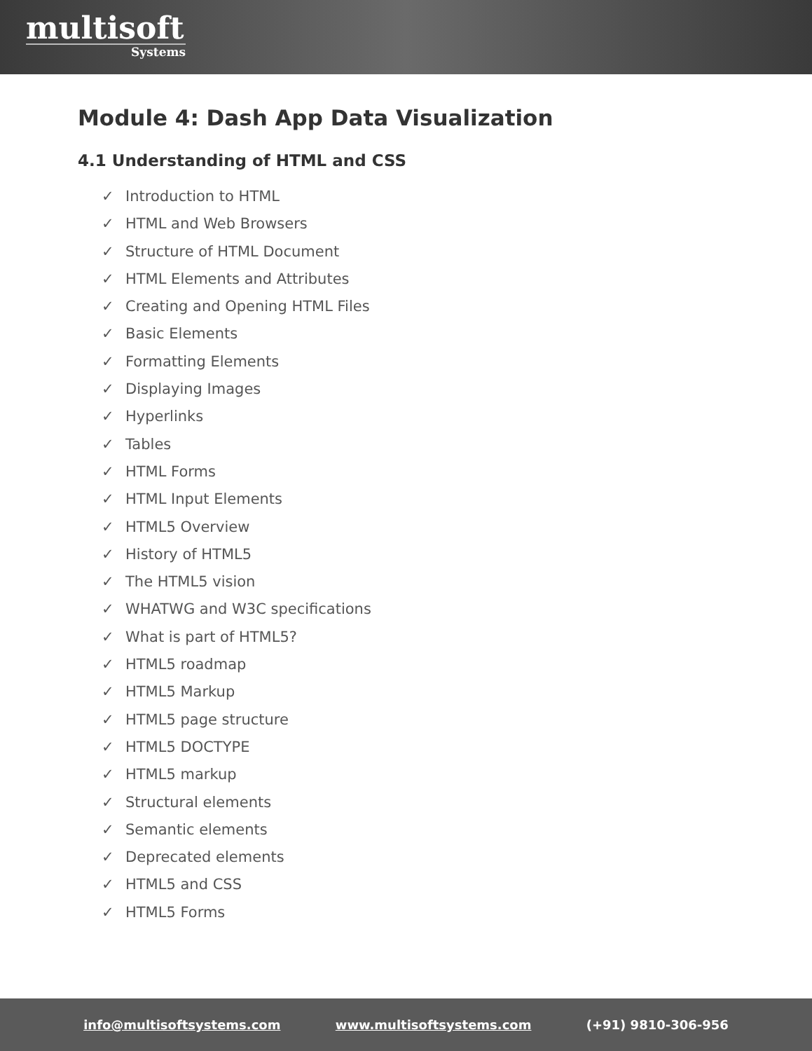multisoft
Systems
Module 4: Dash App Data Visualization
4.1 Understanding of HTML and CSS
✓ Introduction to HTML
✓ HTML and Web Browsers
✓ Structure of HTML Document
✓ HTML Elements and Attributes
✓ Creating and Opening HTML Files
✓ Basic Elements
✓ Formatting Elements
✓ Displaying Images
✓ Hyperlinks
✓ Tables
✓ HTML Forms
✓ HTML Input Elements
✓ HTML5 Overview
✓ History of HTML5
✓ The HTML5 vision
✓ WHATWG and W3C specifications
✓ What is part of HTML5?
✓ HTML5 roadmap
✓ HTML5 Markup
✓ HTML5 page structure
✓ HTML5 DOCTYPE
✓ HTML5 markup
✓ Structural elements
✓ Semantic elements
✓ Deprecated elements
✓ HTML5 and CSS
✓ HTML5 Forms
info@multisoftsystems.com www.multisoftsystems.com (+91) 9810-306-956